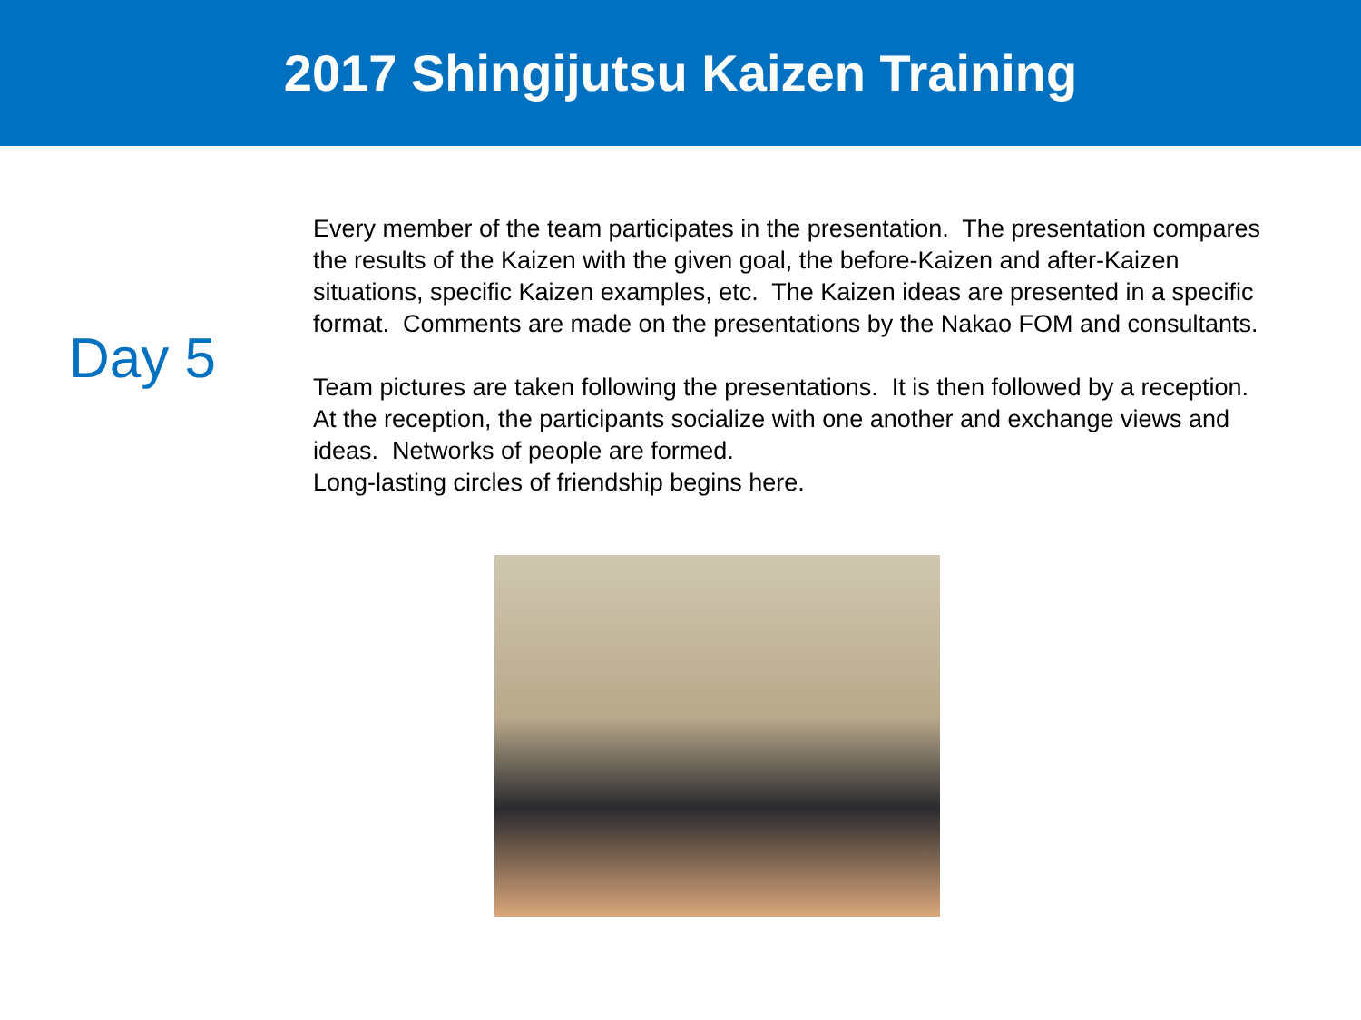2017 Shingijutsu Kaizen Training
Day 5
Every member of the team participates in the presentation. The presentation compares the results of the Kaizen with the given goal, the before-Kaizen and after-Kaizen situations, specific Kaizen examples, etc. The Kaizen ideas are presented in a specific format. Comments are made on the presentations by the Nakao FOM and consultants.
Team pictures are taken following the presentations. It is then followed by a reception. At the reception, the participants socialize with one another and exchange views and ideas. Networks of people are formed.
Long-lasting circles of friendship begins here.